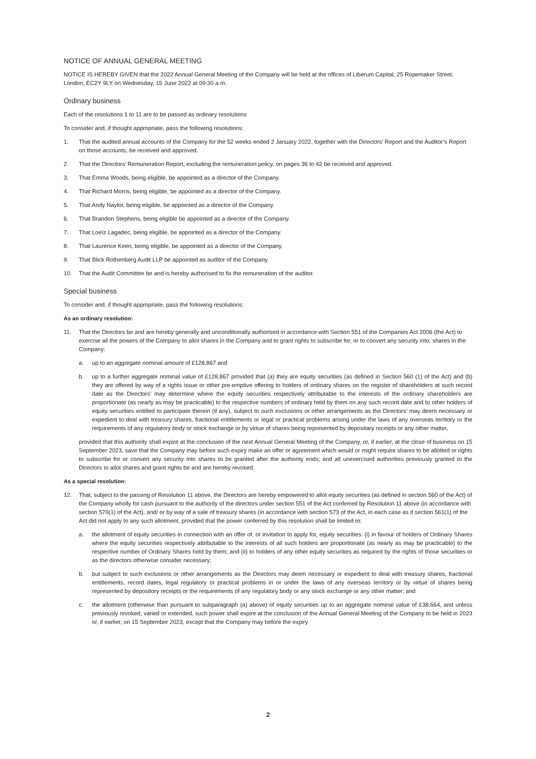NOTICE OF ANNUAL GENERAL MEETING
NOTICE IS HEREBY GIVEN that the 2022 Annual General Meeting of the Company will be held at the offices of Liberum Capital, 25 Ropemaker Street, London, EC2Y 9LY on Wednesday, 15 June 2022 at 09:30 a.m.
Ordinary business
Each of the resolutions 1 to 11 are to be passed as ordinary resolutions
To consider and, if thought appropriate, pass the following resolutions:
1. That the audited annual accounts of the Company for the 52 weeks ended 2 January 2022, together with the Directors’ Report and the Auditor’s Report on those accounts, be received and approved.
2. That the Directors’ Remuneration Report, excluding the remuneration policy, on pages 36 to 42 be received and approved.
3. That Emma Woods, being eligible, be appointed as a director of the Company.
4. That Richard Morris, being eligible, be appointed as a director of the Company.
5. That Andy Naylor, being eligible, be appointed as a director of the Company.
6. That Brandon Stephens, being eligible be appointed as a director of the Company.
7. That Loeïz Lagadec, being eligible, be appointed as a director of the Company.
8. That Laurence Keen, being eligible, be appointed as a director of the Company.
9. That Blick Rothenberg Audit LLP be appointed as auditor of the Company.
10. That the Audit Committee be and is hereby authorised to fix the remuneration of the auditor.
Special business
To consider and, if thought appropriate, pass the following resolutions:
As an ordinary resolution:
11. That the Directors be and are hereby generally and unconditionally authorised in accordance with Section 551 of the Companies Act 2006 (the Act) to exercise all the powers of the Company to allot shares in the Company and to grant rights to subscribe for, or to convert any security into, shares in the Company:
a. up to an aggregate nominal amount of £128,867 and
b. up to a further aggregate nominal value of £128,867 provided that (a) they are equity securities (as defined in Section 560 (1) of the Act) and (b) they are offered by way of a rights issue or other pre-emptive offering to holders of ordinary shares on the register of shareholders at such record date as the Directors’ may determine where the equity securities respectively attributable to the interests of the ordinary shareholders are proportionate (as nearly as may be practicable) to the respective numbers of ordinary held by them on any such record date and to other holders of equity securities entitled to participate therein (if any), subject to such exclusions or other arrangements as the Directors’ may deem necessary or expedient to deal with treasury shares, fractional entitlements or legal or practical problems arising under the laws of any overseas territory or the requirements of any regulatory body or stock exchange or by virtue of shares being represented by depositary receipts or any other matter,
provided that this authority shall expire at the conclusion of the next Annual General Meeting of the Company, or, if earlier, at the close of business on 15 September 2023, save that the Company may before such expiry make an offer or agreement which would or might require shares to be allotted or rights to subscribe for or convert any security into shares to be granted after the authority ends; and all unexercised authorities previously granted to the Directors to allot shares and grant rights be and are hereby revoked.
As a special resolution:
12. That, subject to the passing of Resolution 11 above, the Directors are hereby empowered to allot equity securities (as defined in section 560 of the Act) of the Company wholly for cash pursuant to the authority of the directors under section 551 of the Act conferred by Resolution 11 above (in accordance with section 570(1) of the Act), and/ or by way of a sale of treasury shares (in accordance with section 573 of the Act, in each case as if section 561(1) of the Act did not apply to any such allotment, provided that the power conferred by this resolution shall be limited to:
a. the allotment of equity securities in connection with an offer of, or invitation to apply for, equity securities: (i) in favour of holders of Ordinary Shares where the equity securities respectively attributable to the interests of all such holders are proportionate (as nearly as may be practicable) to the respective number of Ordinary Shares held by them; and (ii) to holders of any other equity securities as required by the rights of those securities or as the directors otherwise consider necessary;
b. but subject to such exclusions or other arrangements as the Directors may deem necessary or expedient to deal with treasury shares, fractional entitlements, record dates, legal regulatory or practical problems in or under the laws of any overseas territory or by virtue of shares being represented by depository receipts or the requirements of any regulatory body or any stock exchange or any other matter; and
c. the allotment (otherwise than pursuant to subparagraph (a) above) of equity securities up to an aggregate nominal value of £38,664, and unless previously revoked, varied or extended, such power shall expire at the conclusion of the Annual General Meeting of the Company to be held in 2023 or, if earlier, on 15 September 2023, except that the Company may before the expiry
2